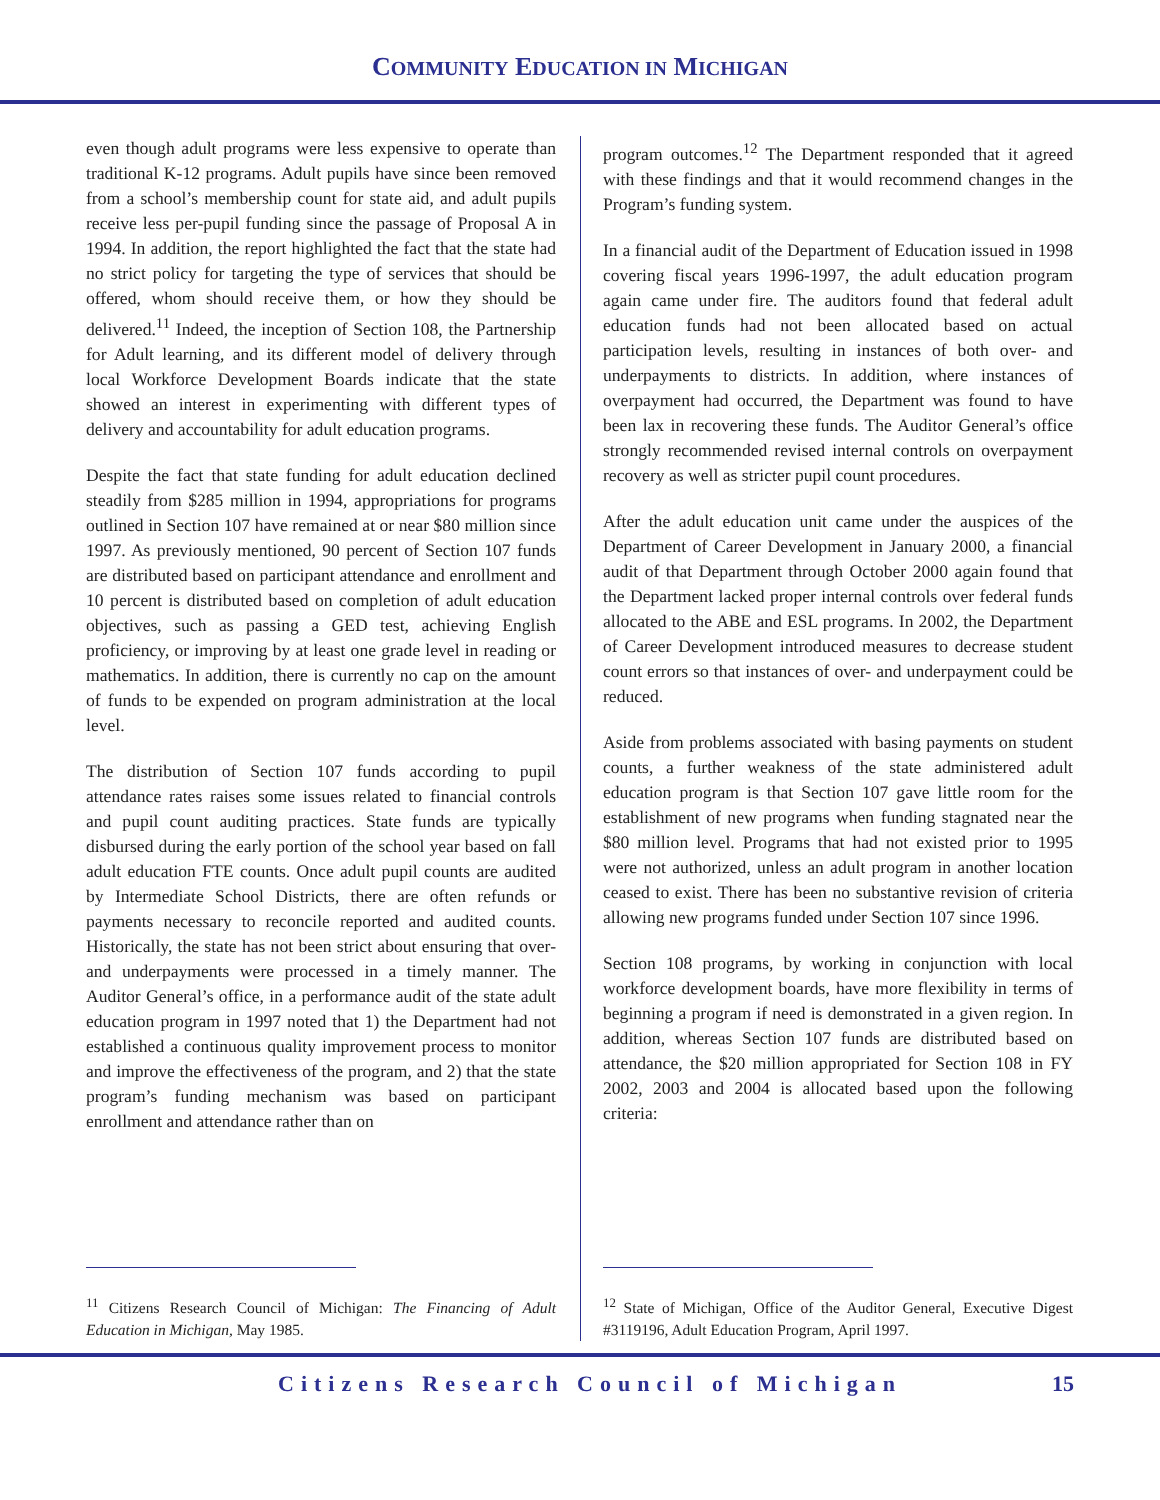COMMUNITY EDUCATION IN MICHIGAN
even though adult programs were less expensive to operate than traditional K-12 programs. Adult pupils have since been removed from a school’s membership count for state aid, and adult pupils receive less per-pupil funding since the passage of Proposal A in 1994. In addition, the report highlighted the fact that the state had no strict policy for targeting the type of services that should be offered, whom should receive them, or how they should be delivered.<sup>11</sup> Indeed, the inception of Section 108, the Partnership for Adult learning, and its different model of delivery through local Workforce Development Boards indicate that the state showed an interest in experimenting with different types of delivery and accountability for adult education programs.
Despite the fact that state funding for adult education declined steadily from $285 million in 1994, appropriations for programs outlined in Section 107 have remained at or near $80 million since 1997. As previously mentioned, 90 percent of Section 107 funds are distributed based on participant attendance and enrollment and 10 percent is distributed based on completion of adult education objectives, such as passing a GED test, achieving English proficiency, or improving by at least one grade level in reading or mathematics. In addition, there is currently no cap on the amount of funds to be expended on program administration at the local level.
The distribution of Section 107 funds according to pupil attendance rates raises some issues related to financial controls and pupil count auditing practices. State funds are typically disbursed during the early portion of the school year based on fall adult education FTE counts. Once adult pupil counts are audited by Intermediate School Districts, there are often refunds or payments necessary to reconcile reported and audited counts. Historically, the state has not been strict about ensuring that over- and underpayments were processed in a timely manner. The Auditor General’s office, in a performance audit of the state adult education program in 1997 noted that 1) the Department had not established a continuous quality improvement process to monitor and improve the effectiveness of the program, and 2) that the state program’s funding mechanism was based on participant enrollment and attendance rather than on
<sup>11</sup> Citizens Research Council of Michigan: The Financing of Adult Education in Michigan, May 1985.
program outcomes.<sup>12</sup> The Department responded that it agreed with these findings and that it would recommend changes in the Program’s funding system.
In a financial audit of the Department of Education issued in 1998 covering fiscal years 1996-1997, the adult education program again came under fire. The auditors found that federal adult education funds had not been allocated based on actual participation levels, resulting in instances of both over- and underpayments to districts. In addition, where instances of overpayment had occurred, the Department was found to have been lax in recovering these funds. The Auditor General’s office strongly recommended revised internal controls on overpayment recovery as well as stricter pupil count procedures.
After the adult education unit came under the auspices of the Department of Career Development in January 2000, a financial audit of that Department through October 2000 again found that the Department lacked proper internal controls over federal funds allocated to the ABE and ESL programs. In 2002, the Department of Career Development introduced measures to decrease student count errors so that instances of over- and underpayment could be reduced.
Aside from problems associated with basing payments on student counts, a further weakness of the state administered adult education program is that Section 107 gave little room for the establishment of new programs when funding stagnated near the $80 million level. Programs that had not existed prior to 1995 were not authorized, unless an adult program in another location ceased to exist. There has been no substantive revision of criteria allowing new programs funded under Section 107 since 1996.
Section 108 programs, by working in conjunction with local workforce development boards, have more flexibility in terms of beginning a program if need is demonstrated in a given region. In addition, whereas Section 107 funds are distributed based on attendance, the $20 million appropriated for Section 108 in FY 2002, 2003 and 2004 is allocated based upon the following criteria:
<sup>12</sup> State of Michigan, Office of the Auditor General, Executive Digest #3119196, Adult Education Program, April 1997.
Citizens Research Council of Michigan 15